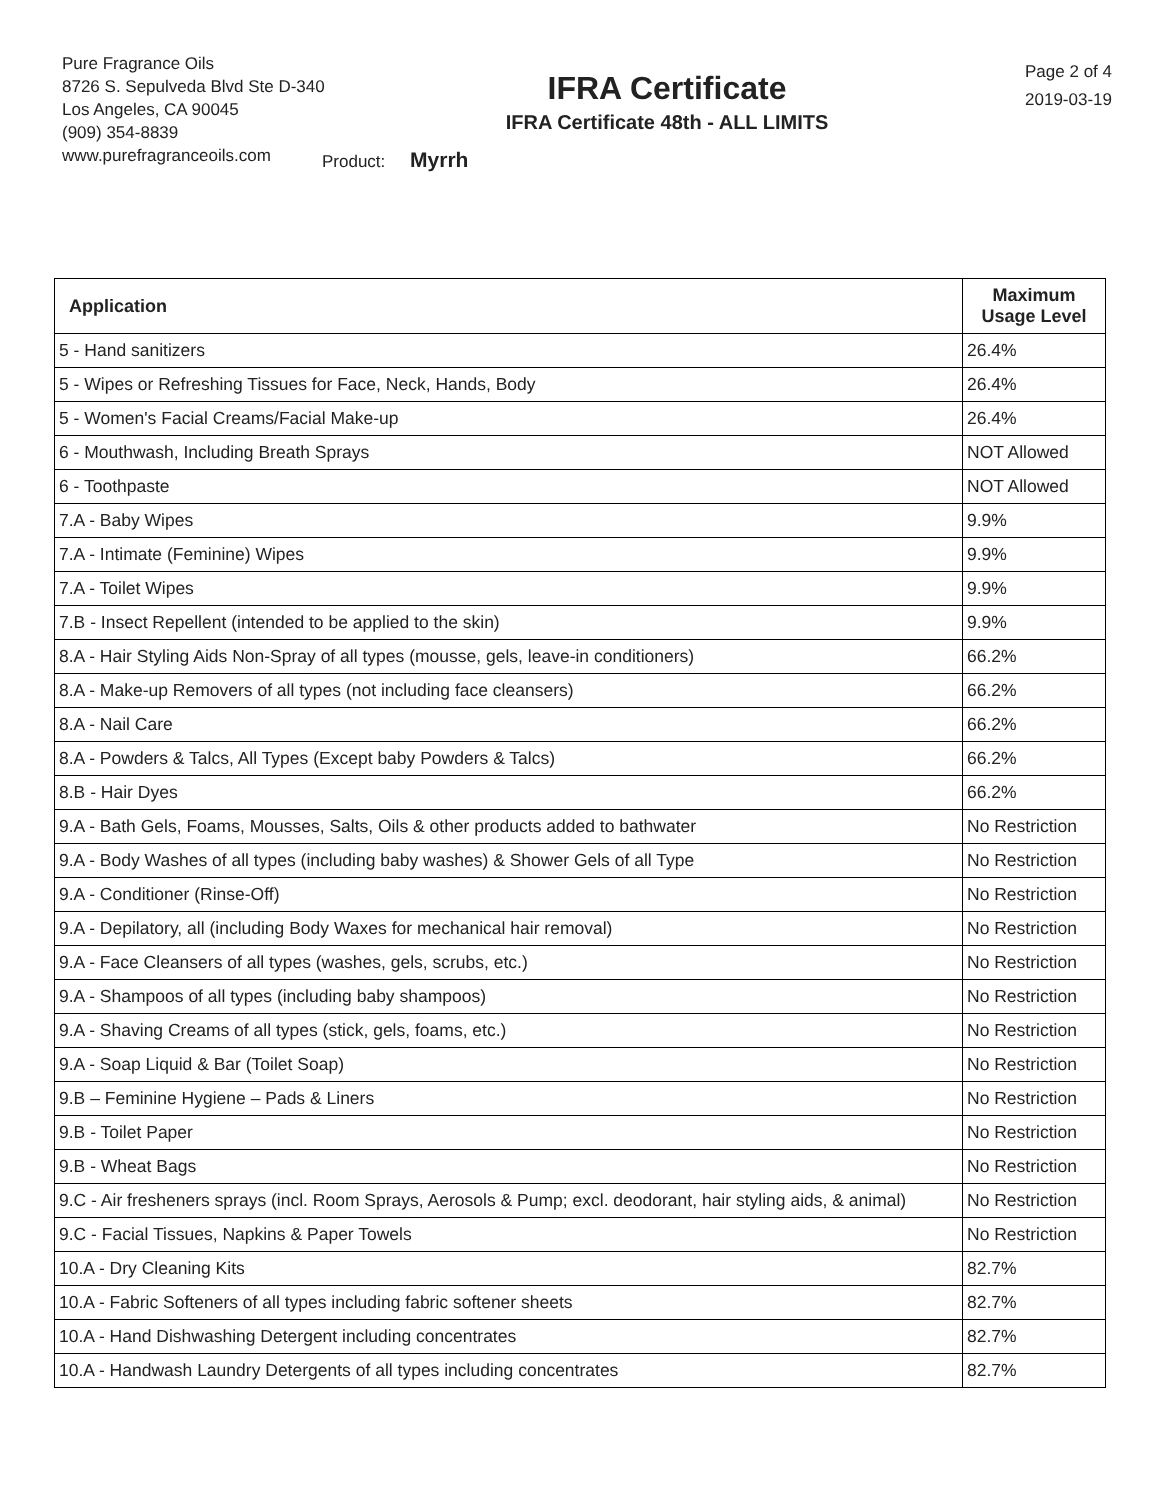Pure Fragrance Oils
8726 S. Sepulveda Blvd Ste D-340
Los Angeles, CA 90045
(909) 354-8839
www.purefragranceoils.com
IFRA Certificate
IFRA Certificate 48th - ALL LIMITS
Product: Myrrh
Page 2 of 4
2019-03-19
| Application | Maximum Usage Level |
| --- | --- |
| 5 - Hand sanitizers | 26.4% |
| 5 - Wipes or Refreshing Tissues for Face, Neck, Hands, Body | 26.4% |
| 5 - Women's Facial Creams/Facial Make-up | 26.4% |
| 6 - Mouthwash, Including Breath Sprays | NOT Allowed |
| 6 - Toothpaste | NOT Allowed |
| 7.A - Baby Wipes | 9.9% |
| 7.A - Intimate (Feminine) Wipes | 9.9% |
| 7.A - Toilet Wipes | 9.9% |
| 7.B - Insect Repellent (intended to be applied to the skin) | 9.9% |
| 8.A - Hair Styling Aids Non-Spray of all types (mousse, gels, leave-in conditioners) | 66.2% |
| 8.A - Make-up Removers of all types (not including face cleansers) | 66.2% |
| 8.A - Nail Care | 66.2% |
| 8.A - Powders & Talcs, All Types (Except baby Powders & Talcs) | 66.2% |
| 8.B - Hair Dyes | 66.2% |
| 9.A - Bath Gels, Foams, Mousses, Salts, Oils & other products added to bathwater | No Restriction |
| 9.A - Body Washes of all types (including baby washes) & Shower Gels of all Type | No Restriction |
| 9.A - Conditioner (Rinse-Off) | No Restriction |
| 9.A - Depilatory, all (including Body Waxes for mechanical hair removal) | No Restriction |
| 9.A - Face Cleansers of all types (washes, gels, scrubs, etc.) | No Restriction |
| 9.A - Shampoos of all types (including baby shampoos) | No Restriction |
| 9.A - Shaving Creams of all types (stick, gels, foams, etc.) | No Restriction |
| 9.A - Soap Liquid & Bar (Toilet Soap) | No Restriction |
| 9.B – Feminine Hygiene – Pads & Liners | No Restriction |
| 9.B - Toilet Paper | No Restriction |
| 9.B - Wheat Bags | No Restriction |
| 9.C - Air fresheners sprays (incl. Room Sprays, Aerosols & Pump; excl. deodorant, hair styling aids, & animal) | No Restriction |
| 9.C - Facial Tissues, Napkins & Paper Towels | No Restriction |
| 10.A - Dry Cleaning Kits | 82.7% |
| 10.A - Fabric Softeners of all types including fabric softener sheets | 82.7% |
| 10.A - Hand Dishwashing Detergent including concentrates | 82.7% |
| 10.A - Handwash Laundry Detergents of all types including concentrates | 82.7% |